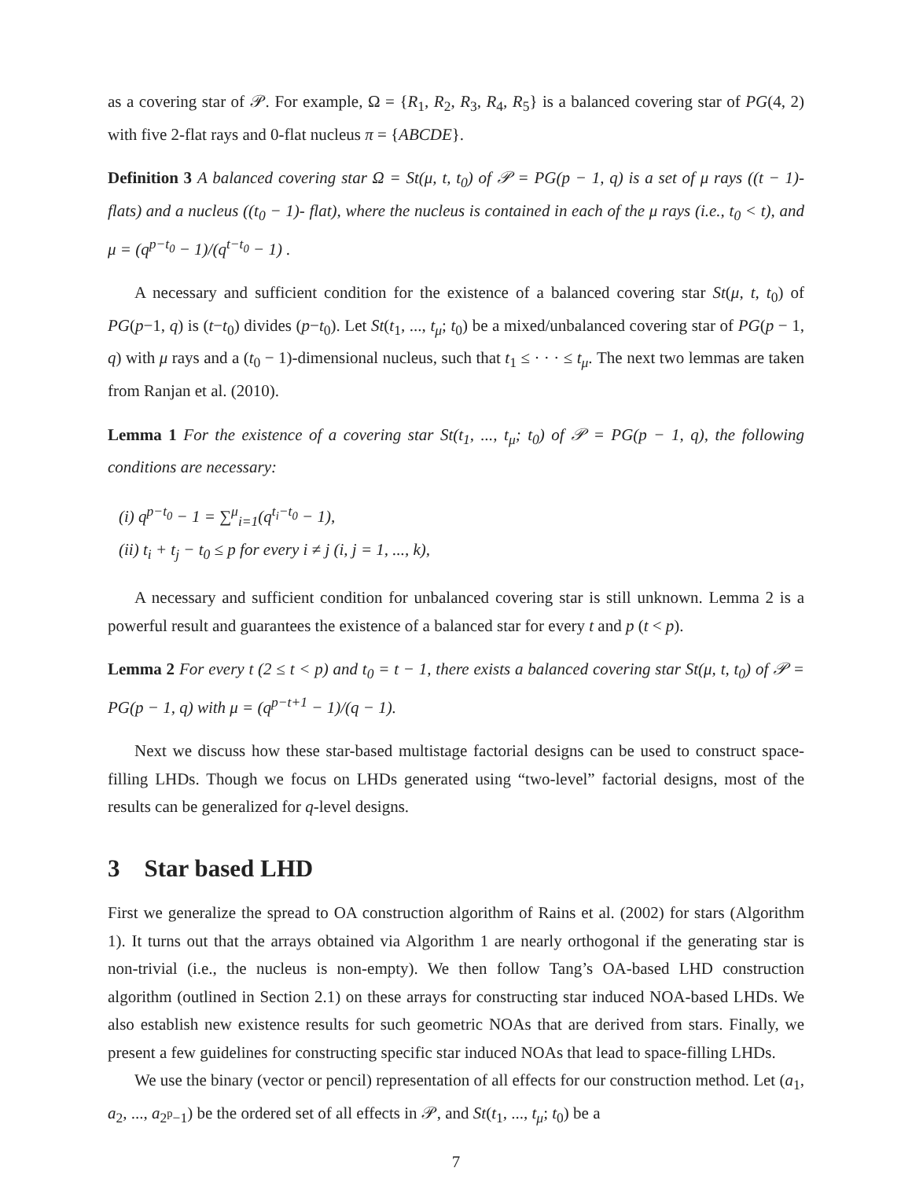as a covering star of 𝒫. For example, Ω = {R<sub>1</sub>, R<sub>2</sub>, R<sub>3</sub>, R<sub>4</sub>, R<sub>5</sub>} is a balanced covering star of PG(4, 2) with five 2-flat rays and 0-flat nucleus π = {ABCDE}.
Definition 3 A balanced covering star Ω = St(μ, t, t<sub>0</sub>) of 𝒫 = PG(p − 1, q) is a set of μ rays ((t − 1)- flats) and a nucleus ((t<sub>0</sub> − 1)- flat), where the nucleus is contained in each of the μ rays (i.e., t<sub>0</sub> < t), and μ = (q<sup>p−t<sub>0</sub></sup> − 1)/(q<sup>t−t<sub>0</sub></sup> − 1) .
A necessary and sufficient condition for the existence of a balanced covering star St(μ, t, t<sub>0</sub>) of PG(p−1, q) is (t−t<sub>0</sub>) divides (p−t<sub>0</sub>). Let St(t<sub>1</sub>, ..., t<sub>μ</sub>; t<sub>0</sub>) be a mixed/unbalanced covering star of PG(p − 1, q) with μ rays and a (t<sub>0</sub> − 1)-dimensional nucleus, such that t<sub>1</sub> ≤ · · · ≤ t<sub>μ</sub>. The next two lemmas are taken from Ranjan et al. (2010).
Lemma 1 For the existence of a covering star St(t<sub>1</sub>, ..., t<sub>μ</sub>; t<sub>0</sub>) of 𝒫 = PG(p − 1, q), the following conditions are necessary:
(i) q<sup>p−t<sub>0</sub></sup> − 1 = ∑<sup>μ</sup><sub>i=1</sub>(q<sup>t<sub>i</sub>−t<sub>0</sub></sup> − 1),
(ii) t<sub>i</sub> + t<sub>j</sub> − t<sub>0</sub> ≤ p for every i ≠ j (i, j = 1, ..., k),
A necessary and sufficient condition for unbalanced covering star is still unknown. Lemma 2 is a powerful result and guarantees the existence of a balanced star for every t and p (t < p).
Lemma 2 For every t (2 ≤ t < p) and t<sub>0</sub> = t − 1, there exists a balanced covering star St(μ, t, t<sub>0</sub>) of 𝒫 = PG(p − 1, q) with μ = (q<sup>p−t+1</sup> − 1)/(q − 1).
Next we discuss how these star-based multistage factorial designs can be used to construct space-filling LHDs. Though we focus on LHDs generated using “two-level” factorial designs, most of the results can be generalized for q-level designs.
3 Star based LHD
First we generalize the spread to OA construction algorithm of Rains et al. (2002) for stars (Algorithm 1). It turns out that the arrays obtained via Algorithm 1 are nearly orthogonal if the generating star is non-trivial (i.e., the nucleus is non-empty). We then follow Tang’s OA-based LHD construction algorithm (outlined in Section 2.1) on these arrays for constructing star induced NOA-based LHDs. We also establish new existence results for such geometric NOAs that are derived from stars. Finally, we present a few guidelines for constructing specific star induced NOAs that lead to space-filling LHDs.
We use the binary (vector or pencil) representation of all effects for our construction method. Let (a<sub>1</sub>, a<sub>2</sub>, ..., a<sub>2<sup>p</sup>−1</sub>) be the ordered set of all effects in 𝒫, and St(t<sub>1</sub>, ..., t<sub>μ</sub>; t<sub>0</sub>) be a
7